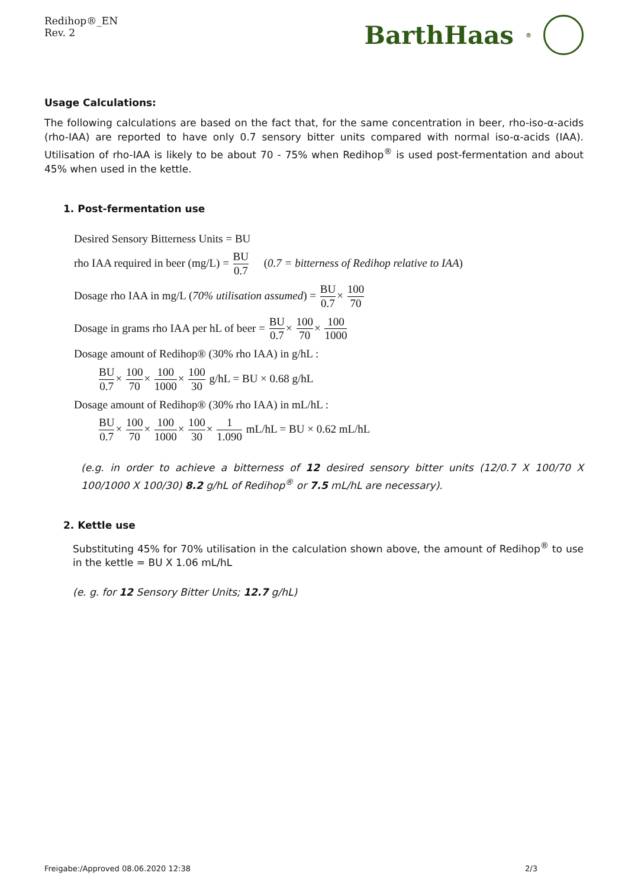Redihop®_EN
Rev. 2
BarthHaas<sup>®</sup>
Usage Calculations:
The following calculations are based on the fact that, for the same concentration in beer, rho-iso-α-acids (rho-IAA) are reported to have only 0.7 sensory bitter units compared with normal iso-α-acids (IAA). Utilisation of rho-IAA is likely to be about 70 - 75% when Redihop<sup>®</sup> is used post-fermentation and about 45% when used in the kettle.
1. Post-fermentation use
Desired Sensory Bitterness Units = BU
rho IAA required in beer (mg/L) = BU 0.7 (0.7 = bitterness of Redihop relative to IAA)
Dosage rho IAA in mg/L (70% utilisation assumed) = BU 0.7× 100 70
Dosage in grams rho IAA per hL of beer = BU 0.7× 100 70× 100 1000
Dosage amount of Redihop® (30% rho IAA) in g/hL :
BU 0.7× 100 70× 100 1000× 100 30 g/hL = BU × 0.68 g/hL
Dosage amount of Redihop® (30% rho IAA) in mL/hL :
BU 0.7× 100 70× 100 1000× 100 30× 1 1.090 mL/hL = BU × 0.62 mL/hL
(e.g. in order to achieve a bitterness of 12 desired sensory bitter units (12/0.7 X 100/70 X 100/1000 X 100/30) 8.2 g/hL of Redihop<sup>®</sup> or 7.5 mL/hL are necessary).
2. Kettle use
Substituting 45% for 70% utilisation in the calculation shown above, the amount of Redihop<sup>®</sup> to use in the kettle = BU X 1.06 mL/hL
(e. g. for 12 Sensory Bitter Units; 12.7 g/hL)
Freigabe:/Approved 08.06.2020 12:38 2/3